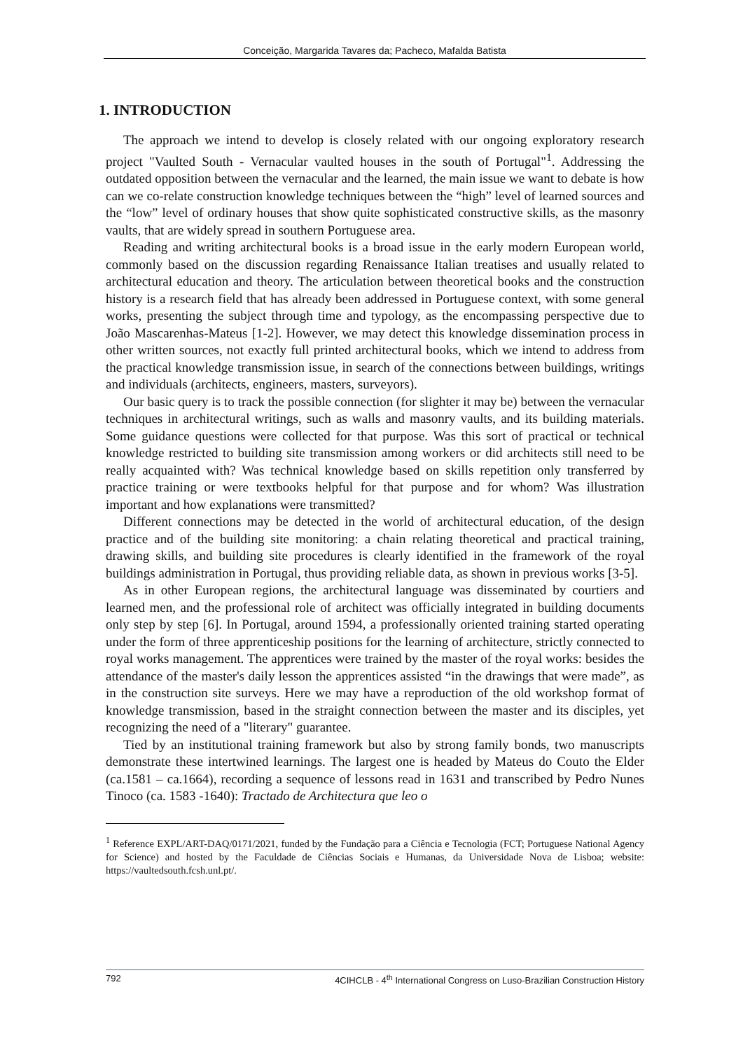Conceição, Margarida Tavares da; Pacheco, Mafalda Batista
1. INTRODUCTION
The approach we intend to develop is closely related with our ongoing exploratory research project "Vaulted South - Vernacular vaulted houses in the south of Portugal"<sup>1</sup>. Addressing the outdated opposition between the vernacular and the learned, the main issue we want to debate is how can we co-relate construction knowledge techniques between the “high” level of learned sources and the “low” level of ordinary houses that show quite sophisticated constructive skills, as the masonry vaults, that are widely spread in southern Portuguese area.
Reading and writing architectural books is a broad issue in the early modern European world, commonly based on the discussion regarding Renaissance Italian treatises and usually related to architectural education and theory. The articulation between theoretical books and the construction history is a research field that has already been addressed in Portuguese context, with some general works, presenting the subject through time and typology, as the encompassing perspective due to João Mascarenhas-Mateus [1-2]. However, we may detect this knowledge dissemination process in other written sources, not exactly full printed architectural books, which we intend to address from the practical knowledge transmission issue, in search of the connections between buildings, writings and individuals (architects, engineers, masters, surveyors).
Our basic query is to track the possible connection (for slighter it may be) between the vernacular techniques in architectural writings, such as walls and masonry vaults, and its building materials. Some guidance questions were collected for that purpose. Was this sort of practical or technical knowledge restricted to building site transmission among workers or did architects still need to be really acquainted with? Was technical knowledge based on skills repetition only transferred by practice training or were textbooks helpful for that purpose and for whom? Was illustration important and how explanations were transmitted?
Different connections may be detected in the world of architectural education, of the design practice and of the building site monitoring: a chain relating theoretical and practical training, drawing skills, and building site procedures is clearly identified in the framework of the royal buildings administration in Portugal, thus providing reliable data, as shown in previous works [3-5].
As in other European regions, the architectural language was disseminated by courtiers and learned men, and the professional role of architect was officially integrated in building documents only step by step [6]. In Portugal, around 1594, a professionally oriented training started operating under the form of three apprenticeship positions for the learning of architecture, strictly connected to royal works management. The apprentices were trained by the master of the royal works: besides the attendance of the master's daily lesson the apprentices assisted “in the drawings that were made”, as in the construction site surveys. Here we may have a reproduction of the old workshop format of knowledge transmission, based in the straight connection between the master and its disciples, yet recognizing the need of a "literary" guarantee.
Tied by an institutional training framework but also by strong family bonds, two manuscripts demonstrate these intertwined learnings. The largest one is headed by Mateus do Couto the Elder (ca.1581 – ca.1664), recording a sequence of lessons read in 1631 and transcribed by Pedro Nunes Tinoco (ca. 1583 -1640): Tractado de Architectura que leo o
<sup>1</sup> Reference EXPL/ART-DAQ/0171/2021, funded by the Fundação para a Ciência e Tecnologia (FCT; Portuguese National Agency for Science) and hosted by the Faculdade de Ciências Sociais e Humanas, da Universidade Nova de Lisboa; website: https://vaultedsouth.fcsh.unl.pt/.
792 4CIHCLB - 4<sup>th</sup> International Congress on Luso-Brazilian Construction History